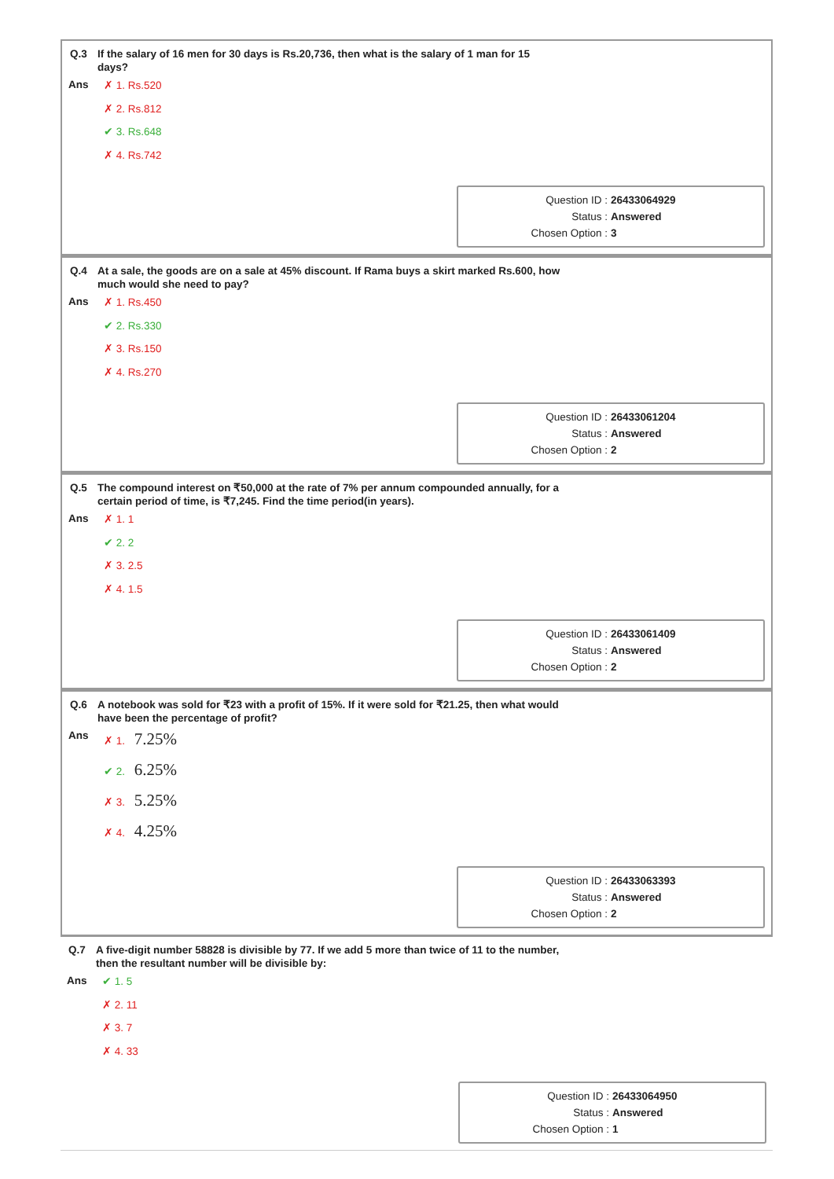Q.3 If the salary of 16 men for 30 days is Rs.20,736, then what is the salary of 1 man for 15 days?
Ans
✗ 1. Rs.520
✗ 2. Rs.812
✔ 3. Rs.648
✗ 4. Rs.742
Question ID : 26433064929
Status : Answered
Chosen Option : 3
Q.4 At a sale, the goods are on a sale at 45% discount. If Rama buys a skirt marked Rs.600, how much would she need to pay?
Ans
✗ 1. Rs.450
✔ 2. Rs.330
✗ 3. Rs.150
✗ 4. Rs.270
Question ID : 26433061204
Status : Answered
Chosen Option : 2
Q.5 The compound interest on ₹50,000 at the rate of 7% per annum compounded annually, for a certain period of time, is ₹7,245. Find the time period(in years).
Ans
✗ 1. 1
✔ 2. 2
✗ 3. 2.5
✗ 4. 1.5
Question ID : 26433061409
Status : Answered
Chosen Option : 2
Q.6 A notebook was sold for ₹23 with a profit of 15%. If it were sold for ₹21.25, then what would have been the percentage of profit?
Ans
✗ 1. 7.25%
✔ 2. 6.25%
✗ 3. 5.25%
✗ 4. 4.25%
Question ID : 26433063393
Status : Answered
Chosen Option : 2
Q.7 A five-digit number 58828 is divisible by 77. If we add 5 more than twice of 11 to the number, then the resultant number will be divisible by:
Ans
✔ 1. 5
✗ 2. 11
✗ 3. 7
✗ 4. 33
Question ID : 26433064950
Status : Answered
Chosen Option : 1